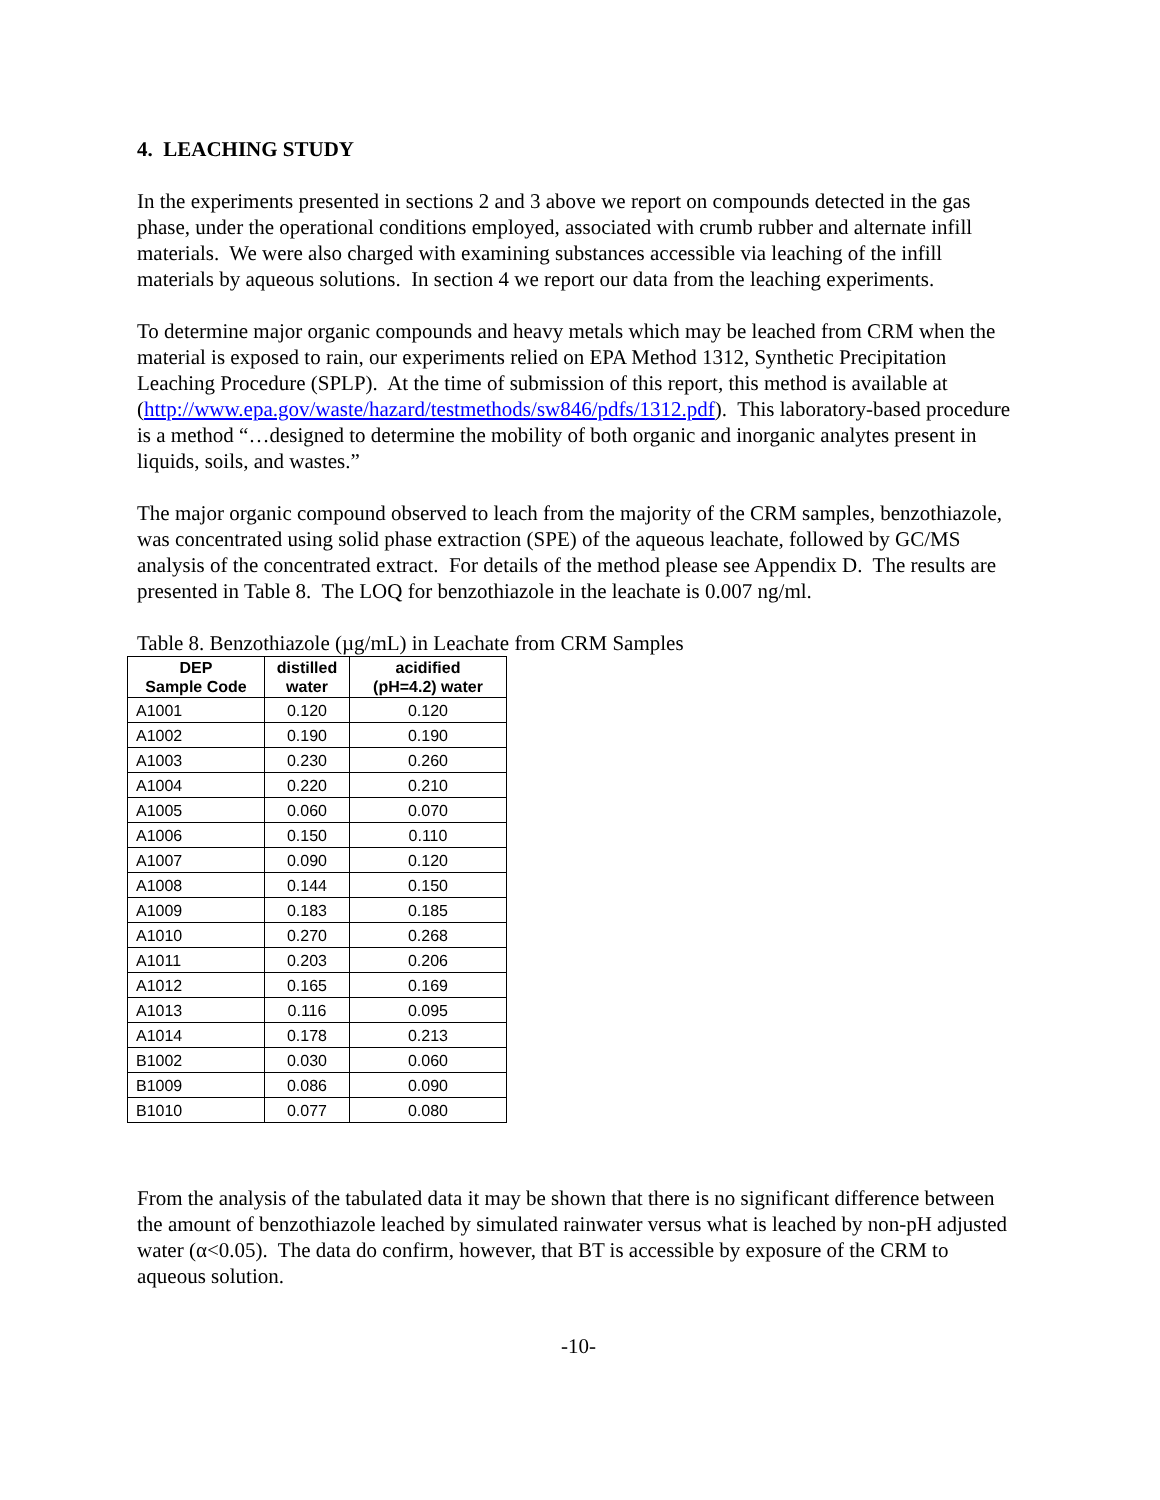4. LEACHING STUDY
In the experiments presented in sections 2 and 3 above we report on compounds detected in the gas phase, under the operational conditions employed, associated with crumb rubber and alternate infill materials. We were also charged with examining substances accessible via leaching of the infill materials by aqueous solutions. In section 4 we report our data from the leaching experiments.
To determine major organic compounds and heavy metals which may be leached from CRM when the material is exposed to rain, our experiments relied on EPA Method 1312, Synthetic Precipitation Leaching Procedure (SPLP). At the time of submission of this report, this method is available at (http://www.epa.gov/waste/hazard/testmethods/sw846/pdfs/1312.pdf). This laboratory-based procedure is a method “…designed to determine the mobility of both organic and inorganic analytes present in liquids, soils, and wastes.”
The major organic compound observed to leach from the majority of the CRM samples, benzothiazole, was concentrated using solid phase extraction (SPE) of the aqueous leachate, followed by GC/MS analysis of the concentrated extract. For details of the method please see Appendix D. The results are presented in Table 8. The LOQ for benzothiazole in the leachate is 0.007 ng/ml.
Table 8. Benzothiazole (µg/mL) in Leachate from CRM Samples
| DEP Sample Code | distilled water | acidified (pH=4.2) water |
| --- | --- | --- |
| A1001 | 0.120 | 0.120 |
| A1002 | 0.190 | 0.190 |
| A1003 | 0.230 | 0.260 |
| A1004 | 0.220 | 0.210 |
| A1005 | 0.060 | 0.070 |
| A1006 | 0.150 | 0.110 |
| A1007 | 0.090 | 0.120 |
| A1008 | 0.144 | 0.150 |
| A1009 | 0.183 | 0.185 |
| A1010 | 0.270 | 0.268 |
| A1011 | 0.203 | 0.206 |
| A1012 | 0.165 | 0.169 |
| A1013 | 0.116 | 0.095 |
| A1014 | 0.178 | 0.213 |
| B1002 | 0.030 | 0.060 |
| B1009 | 0.086 | 0.090 |
| B1010 | 0.077 | 0.080 |
From the analysis of the tabulated data it may be shown that there is no significant difference between the amount of benzothiazole leached by simulated rainwater versus what is leached by non-pH adjusted water (α<0.05). The data do confirm, however, that BT is accessible by exposure of the CRM to aqueous solution.
-10-